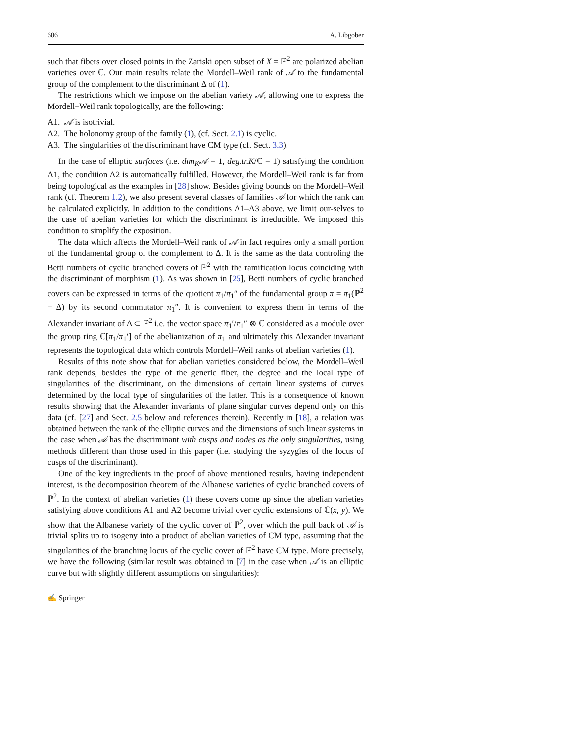606 A. Libgober
such that fibers over closed points in the Zariski open subset of X = ℙ<sup>2</sup> are polarized abelian varieties over ℂ. Our main results relate the Mordell–Weil rank of 𝒜 to the fundamental group of the complement to the discriminant Δ of (1).
The restrictions which we impose on the abelian variety 𝒜, allowing one to express the Mordell–Weil rank topologically, are the following:
A1. 𝒜 is isotrivial.
A2. The holonomy group of the family (1), (cf. Sect. 2.1) is cyclic.
A3. The singularities of the discriminant have CM type (cf. Sect. 3.3).
In the case of elliptic surfaces (i.e. dim<sub>K</sub>𝒜 = 1, deg.tr.K/ℂ = 1) satisfying the condition A1, the condition A2 is automatically fulfilled. However, the Mordell–Weil rank is far from being topological as the examples in [28] show. Besides giving bounds on the Mordell–Weil rank (cf. Theorem 1.2), we also present several classes of families 𝒜 for which the rank can be calculated explicitly. In addition to the conditions A1–A3 above, we limit our-selves to the case of abelian varieties for which the discriminant is irreducible. We imposed this condition to simplify the exposition.
The data which affects the Mordell–Weil rank of 𝒜 in fact requires only a small portion of the fundamental group of the complement to Δ. It is the same as the data controling the Betti numbers of cyclic branched covers of ℙ<sup>2</sup> with the ramification locus coinciding with the discriminant of morphism (1). As was shown in [25], Betti numbers of cyclic branched covers can be expressed in terms of the quotient π<sub>1</sub>/π<sub>1</sub>″ of the fundamental group π = π<sub>1</sub>(ℙ<sup>2</sup> − Δ) by its second commutator π<sub>1</sub>″. It is convenient to express them in terms of the Alexander invariant of Δ ⊂ ℙ<sup>2</sup> i.e. the vector space π<sub>1</sub>′/π<sub>1</sub>″ ⊗ ℂ considered as a module over the group ring ℂ[π<sub>1</sub>/π<sub>1</sub>′] of the abelianization of π<sub>1</sub> and ultimately this Alexander invariant represents the topological data which controls Mordell–Weil ranks of abelian varieties (1).
Results of this note show that for abelian varieties considered below, the Mordell–Weil rank depends, besides the type of the generic fiber, the degree and the local type of singularities of the discriminant, on the dimensions of certain linear systems of curves determined by the local type of singularities of the latter. This is a consequence of known results showing that the Alexander invariants of plane singular curves depend only on this data (cf. [27] and Sect. 2.5 below and references therein). Recently in [18], a relation was obtained between the rank of the elliptic curves and the dimensions of such linear systems in the case when 𝒜 has the discriminant with cusps and nodes as the only singularities, using methods different than those used in this paper (i.e. studying the syzygies of the locus of cusps of the discriminant).
One of the key ingredients in the proof of above mentioned results, having independent interest, is the decomposition theorem of the Albanese varieties of cyclic branched covers of ℙ<sup>2</sup>. In the context of abelian varieties (1) these covers come up since the abelian varieties satisfying above conditions A1 and A2 become trivial over cyclic extensions of ℂ(x, y). We show that the Albanese variety of the cyclic cover of ℙ<sup>2</sup>, over which the pull back of 𝒜 is trivial splits up to isogeny into a product of abelian varieties of CM type, assuming that the singularities of the branching locus of the cyclic cover of ℙ<sup>2</sup> have CM type. More precisely, we have the following (similar result was obtained in [7] in the case when 𝒜 is an elliptic curve but with slightly different assumptions on singularities):
✍ Springer